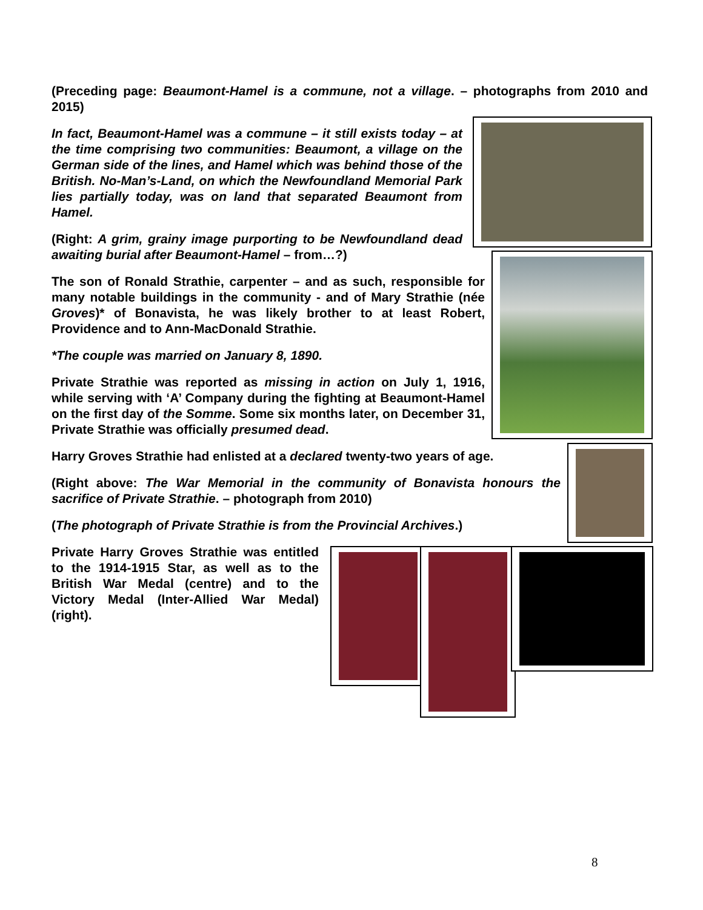(Preceding page: Beaumont-Hamel is a commune, not a village. – photographs from 2010 and 2015)
In fact, Beaumont-Hamel was a commune – it still exists today – at the time comprising two communities: Beaumont, a village on the German side of the lines, and Hamel which was behind those of the British. No-Man’s-Land, on which the Newfoundland Memorial Park lies partially today, was on land that separated Beaumont from Hamel.
(Right: A grim, grainy image purporting to be Newfoundland dead awaiting burial after Beaumont-Hamel – from…?)
The son of Ronald Strathie, carpenter – and as such, responsible for many notable buildings in the community - and of Mary Strathie (née Groves)* of Bonavista, he was likely brother to at least Robert, Providence and to Ann-MacDonald Strathie.
*The couple was married on January 8, 1890.
Private Strathie was reported as missing in action on July 1, 1916, while serving with ‘A’ Company during the fighting at Beaumont-Hamel on the first day of the Somme. Some six months later, on December 31, Private Strathie was officially presumed dead.
Harry Groves Strathie had enlisted at a declared twenty-two years of age.
(Right above: The War Memorial in the community of Bonavista honours the sacrifice of Private Strathie. – photograph from 2010)
(The photograph of Private Strathie is from the Provincial Archives.)
Private Harry Groves Strathie was entitled to the 1914-1915 Star, as well as to the British War Medal (centre) and to the Victory Medal (Inter-Allied War Medal) (right).
8